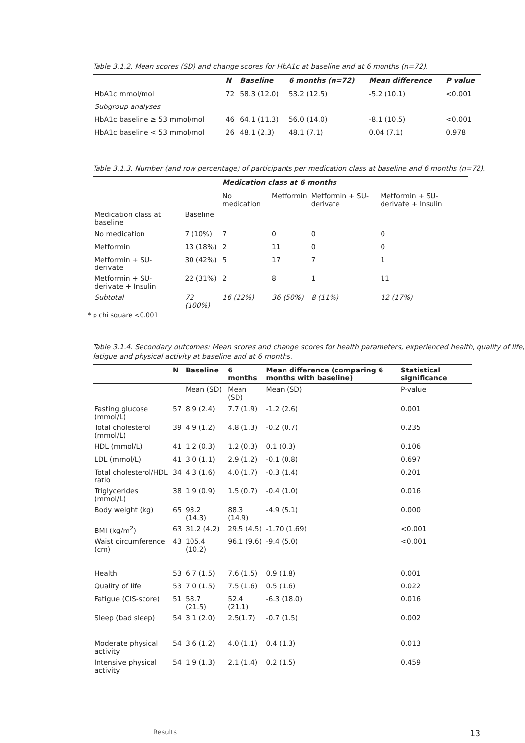Table 3.1.2. Mean scores (SD) and change scores for HbA1c at baseline and at 6 months (n=72).
| | N | Baseline | 6 months (n=72) | Mean difference | P value |
| --- | --- | --- | --- | --- | --- |
| HbA1c mmol/mol | 72 | 58.3 (12.0) | 53.2 (12.5) | -5.2 (10.1) | <0.001 |
| Subgroup analyses | | | | | |
| HbA1c baseline ≥ 53 mmol/mol | 46 | 64.1 (11.3) | 56.0 (14.0) | -8.1 (10.5) | <0.001 |
| HbA1c baseline < 53 mmol/mol | 26 | 48.1 (2.3) | 48.1 (7.1) | 0.04 (7.1) | 0.978 |
Table 3.1.3. Number (and row percentage) of participants per medication class at baseline and 6 months (n=72).
| | | Medication class at 6 months | | | |
| --- | --- | --- | --- | --- | --- |
| | | No medication | Metformin | Metformin + SU-derivate | Metformin + SU-derivate + Insulin |
| Medication class at baseline | Baseline | | | | |
| No medication | 7 (10%) | 7 | 0 | 0 | 0 |
| Metformin | 13 (18%) | 2 | 11 | 0 | 0 |
| Metformin + SU-derivate | 30 (42%) | 5 | 17 | 7 | 1 |
| Metformin + SU-derivate + Insulin | 22 (31%) | 2 | 8 | 1 | 11 |
| Subtotal | 72 (100%) | 16 (22%) | 36 (50%) | 8 (11%) | 12 (17%) |
* p chi square <0.001
Table 3.1.4. Secondary outcomes: Mean scores and change scores for health parameters, experienced health, quality of life, fatigue and physical activity at baseline and at 6 months.
| | N | Baseline | 6 months | Mean difference (comparing 6 months with baseline) | Statistical significance |
| --- | --- | --- | --- | --- | --- |
| | | Mean (SD) | Mean (SD) | Mean (SD) | P-value |
| Fasting glucose (mmol/L) | 57 | 8.9 (2.4) | 7.7 (1.9) | -1.2 (2.6) | 0.001 |
| Total cholesterol (mmol/L) | 39 | 4.9 (1.2) | 4.8 (1.3) | -0.2 (0.7) | 0.235 |
| HDL (mmol/L) | 41 | 1.2 (0.3) | 1.2 (0.3) | 0.1 (0.3) | 0.106 |
| LDL (mmol/L) | 41 | 3.0 (1.1) | 2.9 (1.2) | -0.1 (0.8) | 0.697 |
| Total cholesterol/HDL ratio | 34 | 4.3 (1.6) | 4.0 (1.7) | -0.3 (1.4) | 0.201 |
| Triglycerides (mmol/L) | 38 | 1.9 (0.9) | 1.5 (0.7) | -0.4 (1.0) | 0.016 |
| Body weight (kg) | 65 | 93.2 (14.3) | 88.3 (14.9) | -4.9 (5.1) | 0.000 |
| BMI (kg/m<sup>2</sup>) | 63 | 31.2 (4.2) | 29.5 (4.5) | -1.70 (1.69) | <0.001 |
| Waist circumference (cm) | 43 | 105.4 (10.2) | 96.1 (9.6) | -9.4 (5.0) | <0.001 |
| Health | 53 | 6.7 (1.5) | 7.6 (1.5) | 0.9 (1.8) | 0.001 |
| Quality of life | 53 | 7.0 (1.5) | 7.5 (1.6) | 0.5 (1.6) | 0.022 |
| Fatigue (CIS-score) | 51 | 58.7 (21.5) | 52.4 (21.1) | -6.3 (18.0) | 0.016 |
| Sleep (bad sleep) | 54 | 3.1 (2.0) | 2.5(1.7) | -0.7 (1.5) | 0.002 |
| Moderate physical activity | 54 | 3.6 (1.2) | 4.0 (1.1) | 0.4 (1.3) | 0.013 |
| Intensive physical activity | 54 | 1.9 (1.3) | 2.1 (1.4) | 0.2 (1.5) | 0.459 |
Results 13